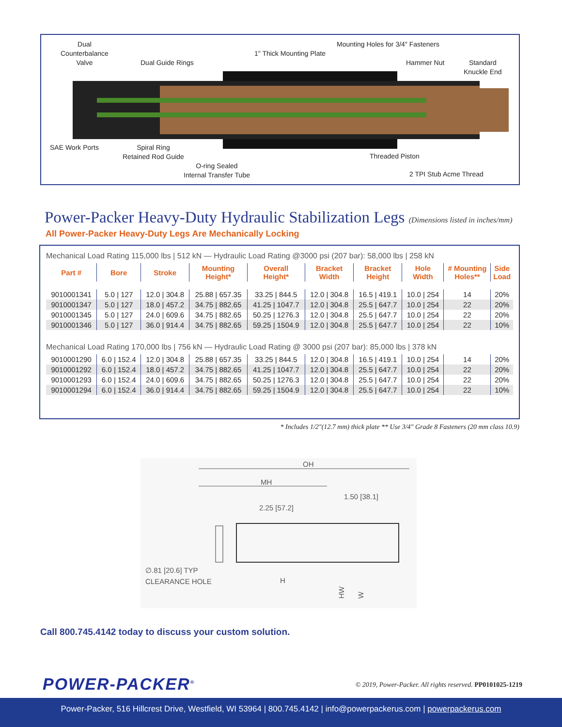Dual
Counterbalance
Valve
Dual Guide Rings
1" Thick Mounting Plate
Mounting Holes for 3/4" Fasteners
Hammer Nut
Standard
Knuckle End
SAE Work Ports
Spiral Ring
Retained Rod Guide
O-ring Sealed
Internal Transfer Tube
Threaded Piston
2 TPI Stub Acme Thread
Power-Packer Heavy-Duty Hydraulic Stabilization Legs (Dimensions listed in inches/mm)
All Power-Packer Heavy-Duty Legs Are Mechanically Locking
| Mechanical Load Rating 115,000 lbs / 512 kN — Hydraulic Load Rating @3000 psi (207 bar): 58,000 lbs / 258 kN | | | | | | | | | |
| Part # | Bore | Stroke | Mounting Height* | Overall Height* | Bracket Width | Bracket Height | Hole Width | # Mounting Holes** | Side Load |
| 9010001341 | 5.0 / 127 | 12.0 / 304.8 | 25.88 / 657.35 | 33.25 / 844.5 | 12.0 / 304.8 | 16.5 / 419.1 | 10.0 / 254 | 14 | 20% |
| 9010001347 | 5.0 / 127 | 18.0 / 457.2 | 34.75 / 882.65 | 41.25 / 1047.7 | 12.0 / 304.8 | 25.5 / 647.7 | 10.0 / 254 | 22 | 20% |
| 9010001345 | 5.0 / 127 | 24.0 / 609.6 | 34.75 / 882.65 | 50.25 / 1276.3 | 12.0 / 304.8 | 25.5 / 647.7 | 10.0 / 254 | 22 | 20% |
| 9010001346 | 5.0 / 127 | 36.0 / 914.4 | 34.75 / 882.65 | 59.25 / 1504.9 | 12.0 / 304.8 | 25.5 / 647.7 | 10.0 / 254 | 22 | 10% |
| Mechanical Load Rating 170,000 lbs / 756 kN — Hydraulic Load Rating @ 3000 psi (207 bar): 85,000 lbs / 378 kN | | | | | | | | | |
| 9010001290 | 6.0 / 152.4 | 12.0 / 304.8 | 25.88 / 657.35 | 33.25 / 844.5 | 12.0 / 304.8 | 16.5 / 419.1 | 10.0 / 254 | 14 | 20% |
| 9010001292 | 6.0 / 152.4 | 18.0 / 457.2 | 34.75 / 882.65 | 41.25 / 1047.7 | 12.0 / 304.8 | 25.5 / 647.7 | 10.0 / 254 | 22 | 20% |
| 9010001293 | 6.0 / 152.4 | 24.0 / 609.6 | 34.75 / 882.65 | 50.25 / 1276.3 | 12.0 / 304.8 | 25.5 / 647.7 | 10.0 / 254 | 22 | 20% |
| 9010001294 | 6.0 / 152.4 | 36.0 / 914.4 | 34.75 / 882.65 | 59.25 / 1504.9 | 12.0 / 304.8 | 25.5 / 647.7 | 10.0 / 254 | 22 | 10% |
* Includes 1/2"(12.7 mm) thick plate ** Use 3/4" Grade 8 Fasteners (20 mm class 10.9)
OH
MH
1.50 [38.1]
2.25 [57.2]
∅.81 [20.6] TYP
CLEARANCE HOLE
H
HW
W
Call 800.745.4142 today to discuss your custom solution.
POWER-PACKER<sup>®</sup>
© 2019, Power-Packer. All rights reserved. PP0101025-1219
Power-Packer, 516 Hillcrest Drive, Westfield, WI 53964 | 800.745.4142 | info@powerpackerus.com | powerpackerus.com